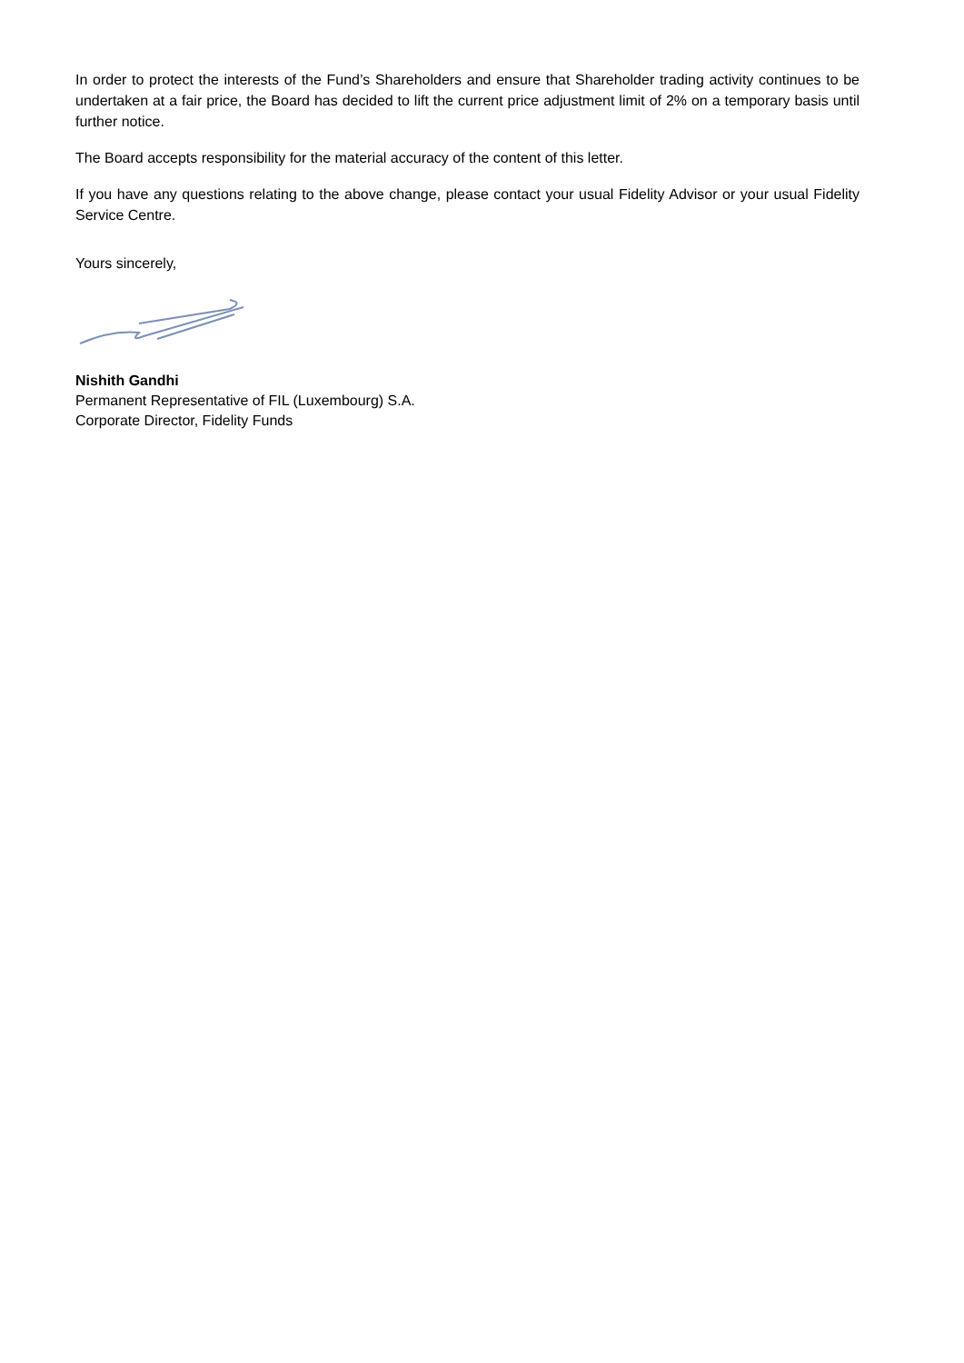In order to protect the interests of the Fund’s Shareholders and ensure that Shareholder trading activity continues to be undertaken at a fair price, the Board has decided to lift the current price adjustment limit of 2% on a temporary basis until further notice.
The Board accepts responsibility for the material accuracy of the content of this letter.
If you have any questions relating to the above change, please contact your usual Fidelity Advisor or your usual Fidelity Service Centre.
Yours sincerely,
Nishith Gandhi
Permanent Representative of FIL (Luxembourg) S.A.
Corporate Director, Fidelity Funds